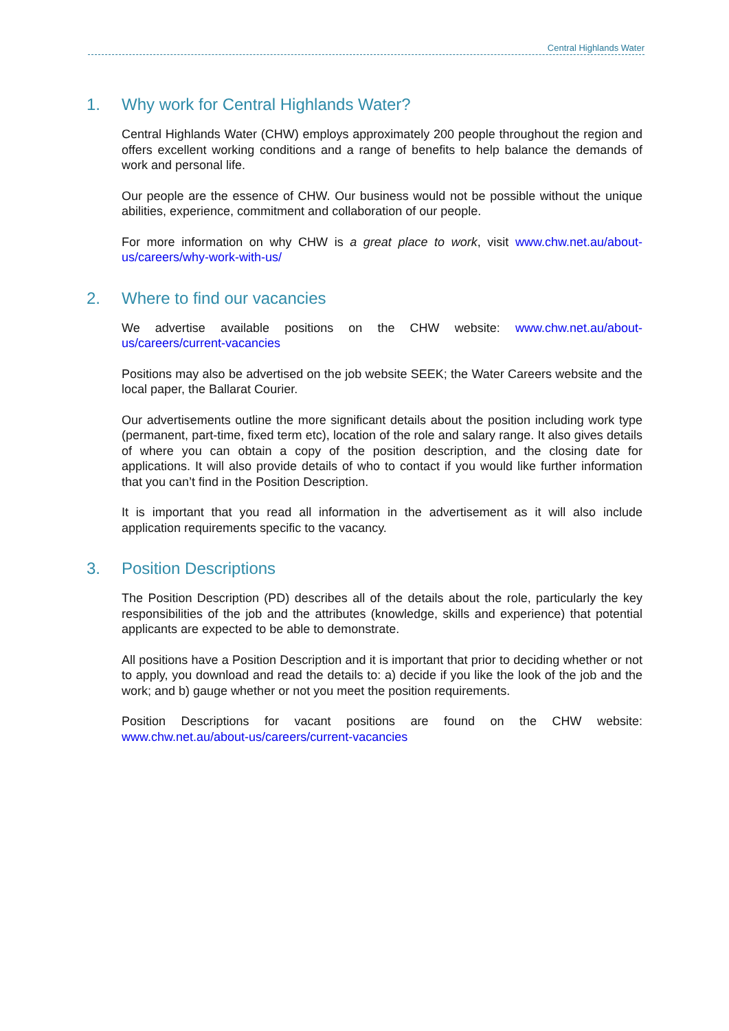Central Highlands Water
1. Why work for Central Highlands Water?
Central Highlands Water (CHW) employs approximately 200 people throughout the region and offers excellent working conditions and a range of benefits to help balance the demands of work and personal life.
Our people are the essence of CHW. Our business would not be possible without the unique abilities, experience, commitment and collaboration of our people.
For more information on why CHW is a great place to work, visit www.chw.net.au/about-us/careers/why-work-with-us/
2. Where to find our vacancies
We advertise available positions on the CHW website: www.chw.net.au/about-us/careers/current-vacancies
Positions may also be advertised on the job website SEEK; the Water Careers website and the local paper, the Ballarat Courier.
Our advertisements outline the more significant details about the position including work type (permanent, part-time, fixed term etc), location of the role and salary range. It also gives details of where you can obtain a copy of the position description, and the closing date for applications. It will also provide details of who to contact if you would like further information that you can’t find in the Position Description.
It is important that you read all information in the advertisement as it will also include application requirements specific to the vacancy.
3. Position Descriptions
The Position Description (PD) describes all of the details about the role, particularly the key responsibilities of the job and the attributes (knowledge, skills and experience) that potential applicants are expected to be able to demonstrate.
All positions have a Position Description and it is important that prior to deciding whether or not to apply, you download and read the details to: a) decide if you like the look of the job and the work; and b) gauge whether or not you meet the position requirements.
Position Descriptions for vacant positions are found on the CHW website: www.chw.net.au/about-us/careers/current-vacancies